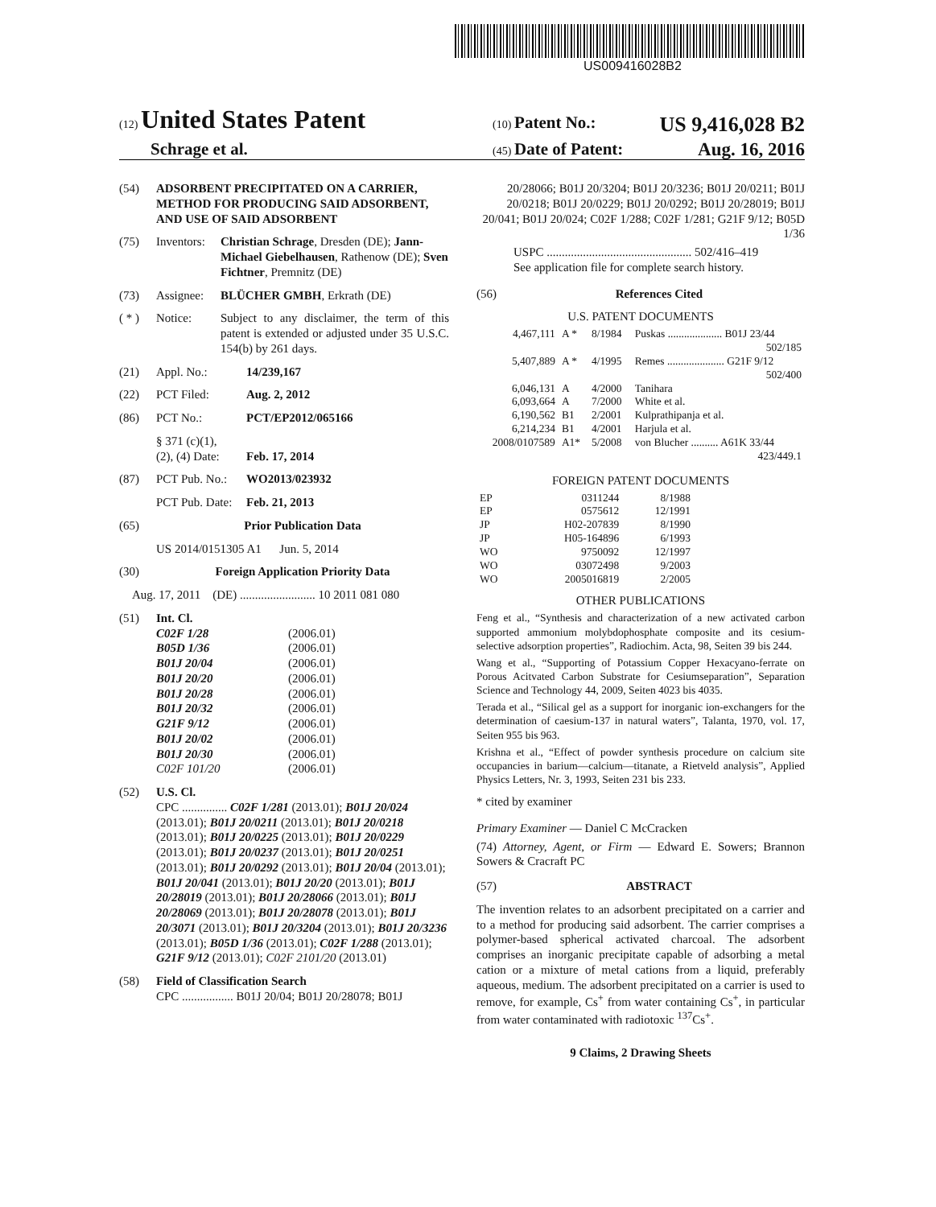US009416028B2
(12) United States Patent (10) Patent No.: US 9,416,028 B2
Schrage et al. (45) Date of Patent: Aug. 16, 2016
(54) ADSORBENT PRECIPITATED ON A CARRIER, METHOD FOR PRODUCING SAID ADSORBENT, AND USE OF SAID ADSORBENT
(75) Inventors: Christian Schrage, Dresden (DE); Jann-Michael Giebelhausen, Rathenow (DE); Sven Fichtner, Premnitz (DE)
(73) Assignee: BLÜCHER GMBH, Erkrath (DE)
( * ) Notice: Subject to any disclaimer, the term of this patent is extended or adjusted under 35 U.S.C. 154(b) by 261 days.
(21) Appl. No.: 14/239,167
(22) PCT Filed: Aug. 2, 2012
(86) PCT No.: PCT/EP2012/065166
§ 371 (c)(1),
(2), (4) Date: Feb. 17, 2014
(87) PCT Pub. No.: WO2013/023932
PCT Pub. Date: Feb. 21, 2013
(65) Prior Publication Data
US 2014/0151305 A1 Jun. 5, 2014
(30) Foreign Application Priority Data
Aug. 17, 2011 (DE) ......................... 10 2011 081 080
(51) Int. Cl.
| C02F 1/28 | (2006.01) |
| B05D 1/36 | (2006.01) |
| B01J 20/04 | (2006.01) |
| B01J 20/20 | (2006.01) |
| B01J 20/28 | (2006.01) |
| B01J 20/32 | (2006.01) |
| G21F 9/12 | (2006.01) |
| B01J 20/02 | (2006.01) |
| B01J 20/30 | (2006.01) |
| C02F 101/20 | (2006.01) |
(52) U.S. Cl.
CPC ............... C02F 1/281 (2013.01); B01J 20/024 (2013.01); B01J 20/0211 (2013.01); B01J 20/0218 (2013.01); B01J 20/0225 (2013.01); B01J 20/0229 (2013.01); B01J 20/0237 (2013.01); B01J 20/0251 (2013.01); B01J 20/0292 (2013.01); B01J 20/04 (2013.01); B01J 20/041 (2013.01); B01J 20/20 (2013.01); B01J 20/28019 (2013.01); B01J 20/28066 (2013.01); B01J 20/28069 (2013.01); B01J 20/28078 (2013.01); B01J 20/3071 (2013.01); B01J 20/3204 (2013.01); B01J 20/3236 (2013.01); B05D 1/36 (2013.01); C02F 1/288 (2013.01); G21F 9/12 (2013.01); C02F 2101/20 (2013.01)
(58) Field of Classification Search
CPC ................. B01J 20/04; B01J 20/28078; B01J
20/28066; B01J 20/3204; B01J 20/3236; B01J 20/0211; B01J 20/0218; B01J 20/0229; B01J 20/0292; B01J 20/28019; B01J 20/041; B01J 20/024; C02F 1/288; C02F 1/281; G21F 9/12; B05D 1/36
USPC ................................................ 502/416–419
See application file for complete search history.
(56) References Cited
U.S. PATENT DOCUMENTS
| 4,467,111 | A * | 8/1984 | Puskas .................... B01J 23/44 502/185 |
| 5,407,889 | A * | 4/1995 | Remes ..................... G21F 9/12 502/400 |
| 6,046,131 | A | 4/2000 | Tanihara |
| 6,093,664 | A | 7/2000 | White et al. |
| 6,190,562 | B1 | 2/2001 | Kulprathipanja et al. |
| 6,214,234 | B1 | 4/2001 | Harjula et al. |
| 2008/0107589 | A1* | 5/2008 | von Blucher .......... A61K 33/44 423/449.1 |
FOREIGN PATENT DOCUMENTS
| EP | 0311244 | 8/1988 |
| EP | 0575612 | 12/1991 |
| JP | H02-207839 | 8/1990 |
| JP | H05-164896 | 6/1993 |
| WO | 9750092 | 12/1997 |
| WO | 03072498 | 9/2003 |
| WO | 2005016819 | 2/2005 |
OTHER PUBLICATIONS
Feng et al., “Synthesis and characterization of a new activated carbon supported ammonium molybdophosphate composite and its cesium-selective adsorption properties”, Radiochim. Acta, 98, Seiten 39 bis 244.
Wang et al., “Supporting of Potassium Copper Hexacyano-ferrate on Porous Acitvated Carbon Substrate for Cesiumseparation”, Separation Science and Technology 44, 2009, Seiten 4023 bis 4035.
Terada et al., “Silical gel as a support for inorganic ion-exchangers for the determination of caesium-137 in natural waters”, Talanta, 1970, vol. 17, Seiten 955 bis 963.
Krishna et al., “Effect of powder synthesis procedure on calcium site occupancies in barium—calcium—titanate, a Rietveld analysis”, Applied Physics Letters, Nr. 3, 1993, Seiten 231 bis 233.
* cited by examiner
Primary Examiner — Daniel C McCracken
(74) Attorney, Agent, or Firm — Edward E. Sowers; Brannon Sowers & Cracraft PC
(57) ABSTRACT
The invention relates to an adsorbent precipitated on a carrier and to a method for producing said adsorbent. The carrier comprises a polymer-based spherical activated charcoal. The adsorbent comprises an inorganic precipitate capable of adsorbing a metal cation or a mixture of metal cations from a liquid, preferably aqueous, medium. The adsorbent precipitated on a carrier is used to remove, for example, Cs<sup>+</sup> from water containing Cs<sup>+</sup>, in particular from water contaminated with radiotoxic <sup>137</sup>Cs<sup>+</sup>.
9 Claims, 2 Drawing Sheets